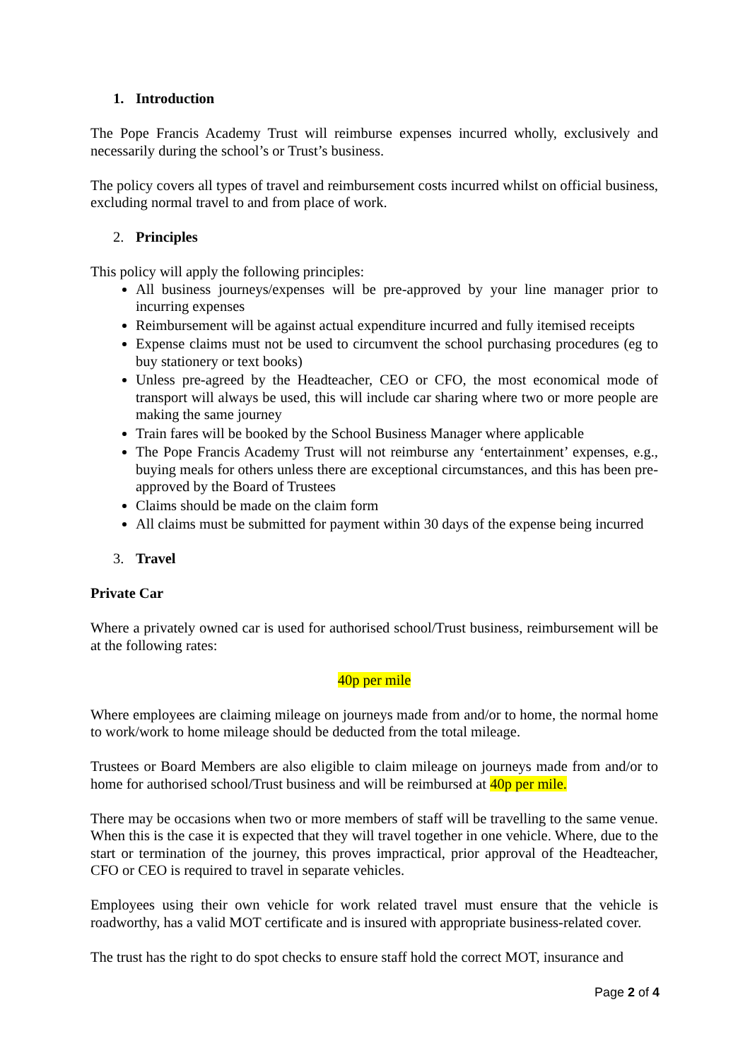1. Introduction
The Pope Francis Academy Trust will reimburse expenses incurred wholly, exclusively and necessarily during the school’s or Trust’s business.
The policy covers all types of travel and reimbursement costs incurred whilst on official business, excluding normal travel to and from place of work.
2. Principles
This policy will apply the following principles:
All business journeys/expenses will be pre-approved by your line manager prior to incurring expenses
Reimbursement will be against actual expenditure incurred and fully itemised receipts
Expense claims must not be used to circumvent the school purchasing procedures (eg to buy stationery or text books)
Unless pre-agreed by the Headteacher, CEO or CFO, the most economical mode of transport will always be used, this will include car sharing where two or more people are making the same journey
Train fares will be booked by the School Business Manager where applicable
The Pope Francis Academy Trust will not reimburse any ‘entertainment’ expenses, e.g., buying meals for others unless there are exceptional circumstances, and this has been pre-approved by the Board of Trustees
Claims should be made on the claim form
All claims must be submitted for payment within 30 days of the expense being incurred
3. Travel
Private Car
Where a privately owned car is used for authorised school/Trust business, reimbursement will be at the following rates:
40p per mile
Where employees are claiming mileage on journeys made from and/or to home, the normal home to work/work to home mileage should be deducted from the total mileage.
Trustees or Board Members are also eligible to claim mileage on journeys made from and/or to home for authorised school/Trust business and will be reimbursed at 40p per mile.
There may be occasions when two or more members of staff will be travelling to the same venue. When this is the case it is expected that they will travel together in one vehicle. Where, due to the start or termination of the journey, this proves impractical, prior approval of the Headteacher, CFO or CEO is required to travel in separate vehicles.
Employees using their own vehicle for work related travel must ensure that the vehicle is roadworthy, has a valid MOT certificate and is insured with appropriate business-related cover.
The trust has the right to do spot checks to ensure staff hold the correct MOT, insurance and
Page 2 of 4